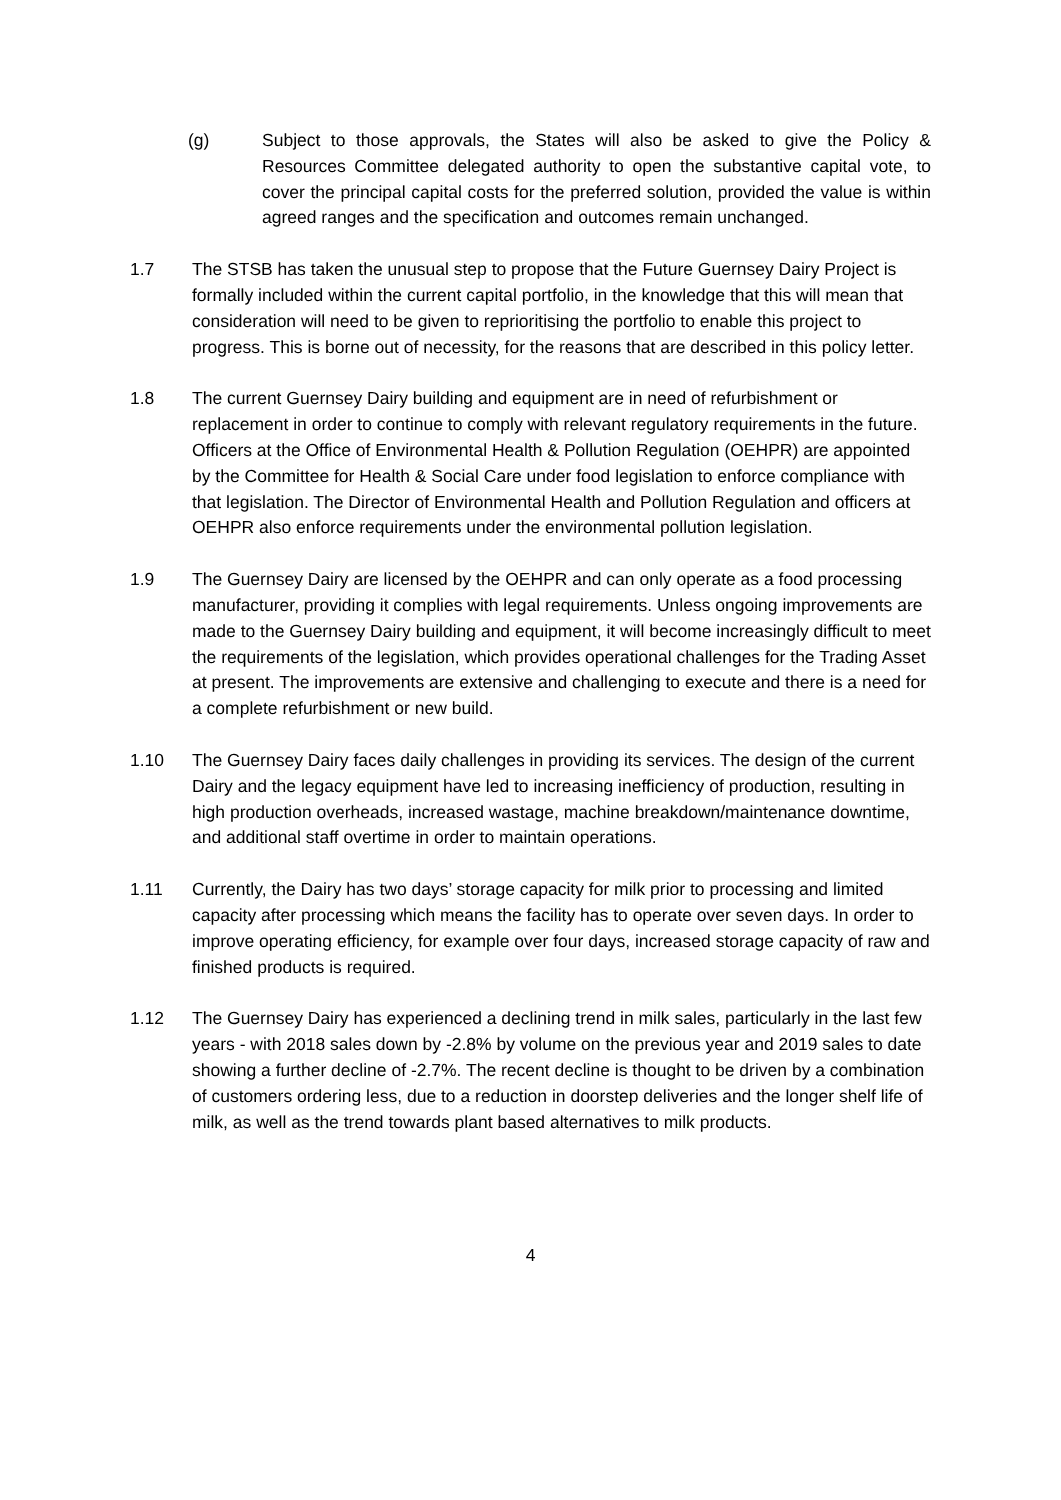(g) Subject to those approvals, the States will also be asked to give the Policy & Resources Committee delegated authority to open the substantive capital vote, to cover the principal capital costs for the preferred solution, provided the value is within agreed ranges and the specification and outcomes remain unchanged.
1.7 The STSB has taken the unusual step to propose that the Future Guernsey Dairy Project is formally included within the current capital portfolio, in the knowledge that this will mean that consideration will need to be given to reprioritising the portfolio to enable this project to progress. This is borne out of necessity, for the reasons that are described in this policy letter.
1.8 The current Guernsey Dairy building and equipment are in need of refurbishment or replacement in order to continue to comply with relevant regulatory requirements in the future. Officers at the Office of Environmental Health & Pollution Regulation (OEHPR) are appointed by the Committee for Health & Social Care under food legislation to enforce compliance with that legislation. The Director of Environmental Health and Pollution Regulation and officers at OEHPR also enforce requirements under the environmental pollution legislation.
1.9 The Guernsey Dairy are licensed by the OEHPR and can only operate as a food processing manufacturer, providing it complies with legal requirements. Unless ongoing improvements are made to the Guernsey Dairy building and equipment, it will become increasingly difficult to meet the requirements of the legislation, which provides operational challenges for the Trading Asset at present. The improvements are extensive and challenging to execute and there is a need for a complete refurbishment or new build.
1.10 The Guernsey Dairy faces daily challenges in providing its services. The design of the current Dairy and the legacy equipment have led to increasing inefficiency of production, resulting in high production overheads, increased wastage, machine breakdown/maintenance downtime, and additional staff overtime in order to maintain operations.
1.11 Currently, the Dairy has two days’ storage capacity for milk prior to processing and limited capacity after processing which means the facility has to operate over seven days. In order to improve operating efficiency, for example over four days, increased storage capacity of raw and finished products is required.
1.12 The Guernsey Dairy has experienced a declining trend in milk sales, particularly in the last few years - with 2018 sales down by -2.8% by volume on the previous year and 2019 sales to date showing a further decline of -2.7%. The recent decline is thought to be driven by a combination of customers ordering less, due to a reduction in doorstep deliveries and the longer shelf life of milk, as well as the trend towards plant based alternatives to milk products.
4